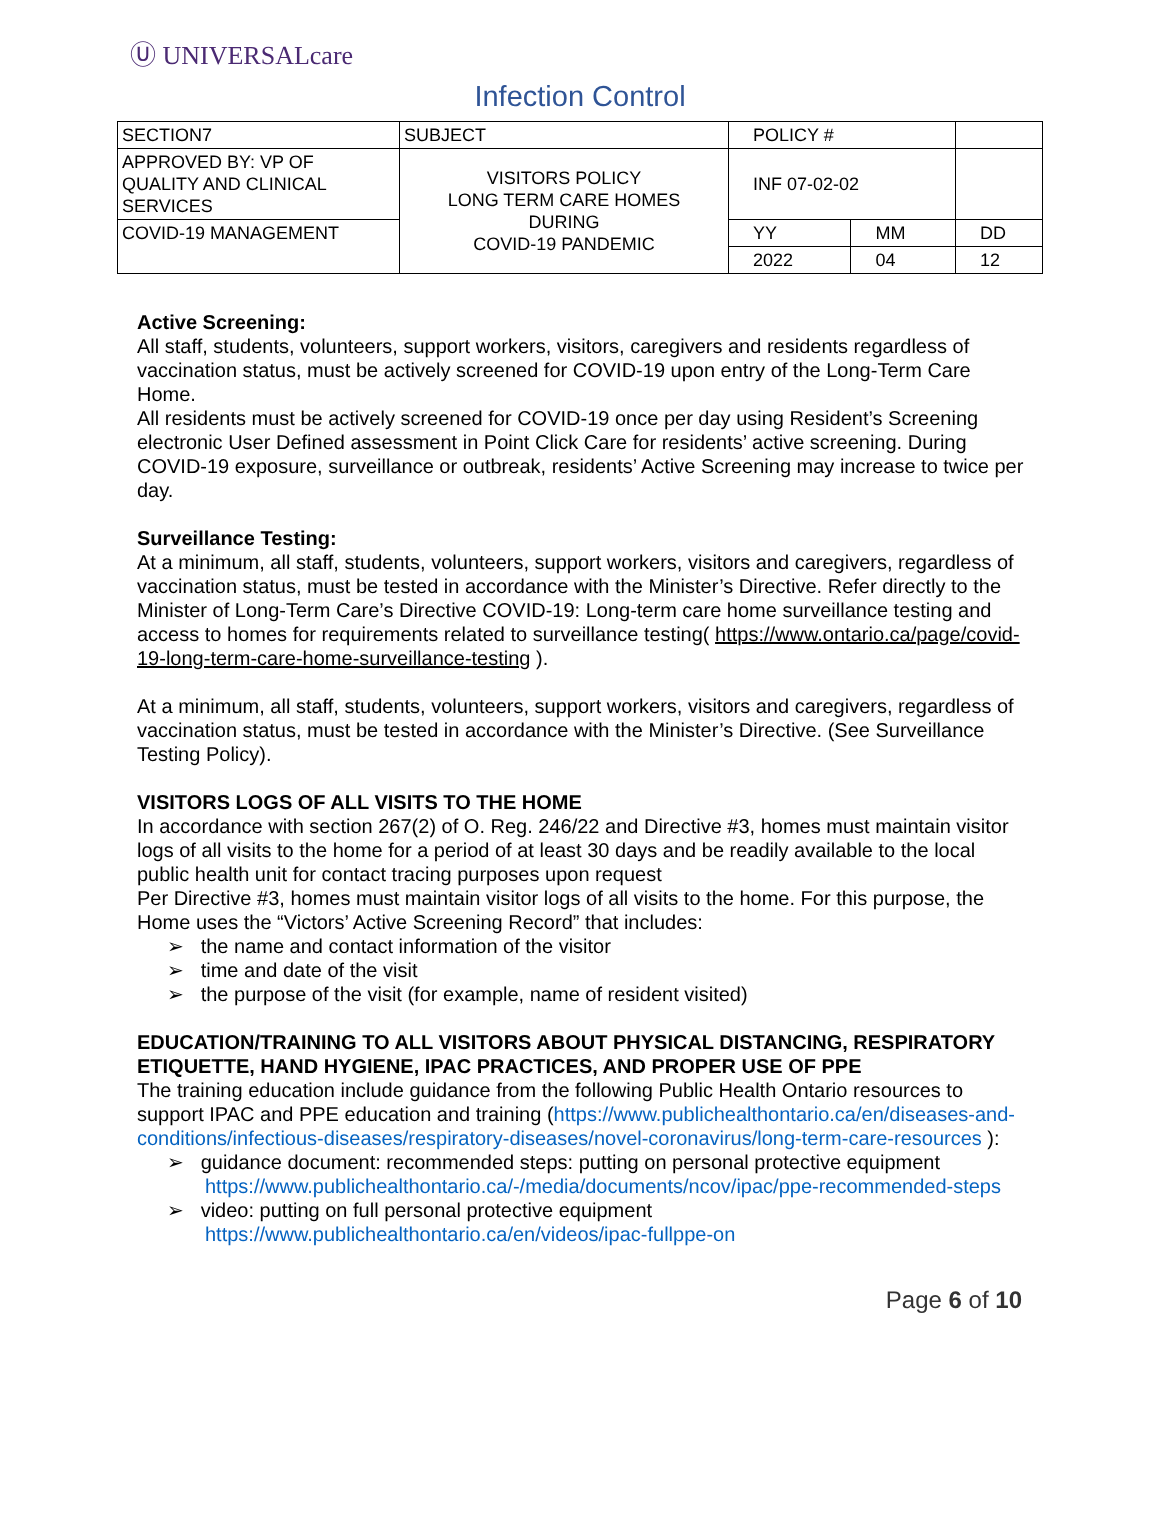Ⓤ UNIVERSALcare
Infection Control
| SECTION7 | SUBJECT | POLICY # | | |
| APPROVED BY: VP OF QUALITY AND CLINICAL SERVICES | VISITORS POLICY LONG TERM CARE HOMES DURING COVID-19 PANDEMIC | INF 07-02-02 | | |
| COVID-19 MANAGEMENT | | YY | MM | DD |
| | | 2022 | 04 | 12 |
Active Screening:
All staff, students, volunteers, support workers, visitors, caregivers and residents regardless of vaccination status, must be actively screened for COVID-19 upon entry of the Long-Term Care Home.
All residents must be actively screened for COVID-19 once per day using Resident’s Screening electronic User Defined assessment in Point Click Care for residents’ active screening. During COVID-19 exposure, surveillance or outbreak, residents’ Active Screening may increase to twice per day.
Surveillance Testing:
At a minimum, all staff, students, volunteers, support workers, visitors and caregivers, regardless of vaccination status, must be tested in accordance with the Minister’s Directive. Refer directly to the Minister of Long-Term Care’s Directive COVID-19: Long-term care home surveillance testing and access to homes for requirements related to surveillance testing( https://www.ontario.ca/page/covid-19-long-term-care-home-surveillance-testing ).
At a minimum, all staff, students, volunteers, support workers, visitors and caregivers, regardless of vaccination status, must be tested in accordance with the Minister’s Directive. (See Surveillance Testing Policy).
VISITORS LOGS OF ALL VISITS TO THE HOME
In accordance with section 267(2) of O. Reg. 246/22 and Directive #3, homes must maintain visitor logs of all visits to the home for a period of at least 30 days and be readily available to the local public health unit for contact tracing purposes upon request
Per Directive #3, homes must maintain visitor logs of all visits to the home. For this purpose, the Home uses the “Victors’ Active Screening Record” that includes:
➢ the name and contact information of the visitor
➢ time and date of the visit
➢ the purpose of the visit (for example, name of resident visited)
EDUCATION/TRAINING TO ALL VISITORS ABOUT PHYSICAL DISTANCING, RESPIRATORY ETIQUETTE, HAND HYGIENE, IPAC PRACTICES, AND PROPER USE OF PPE
The training education include guidance from the following Public Health Ontario resources to support IPAC and PPE education and training (https://www.publichealthontario.ca/en/diseases-and-conditions/infectious-diseases/respiratory-diseases/novel-coronavirus/long-term-care-resources ):
➢ guidance document: recommended steps: putting on personal protective equipment https://www.publichealthontario.ca/-/media/documents/ncov/ipac/ppe-recommended-steps
➢ video: putting on full personal protective equipment https://www.publichealthontario.ca/en/videos/ipac-fullppe-on
Page 6 of 10